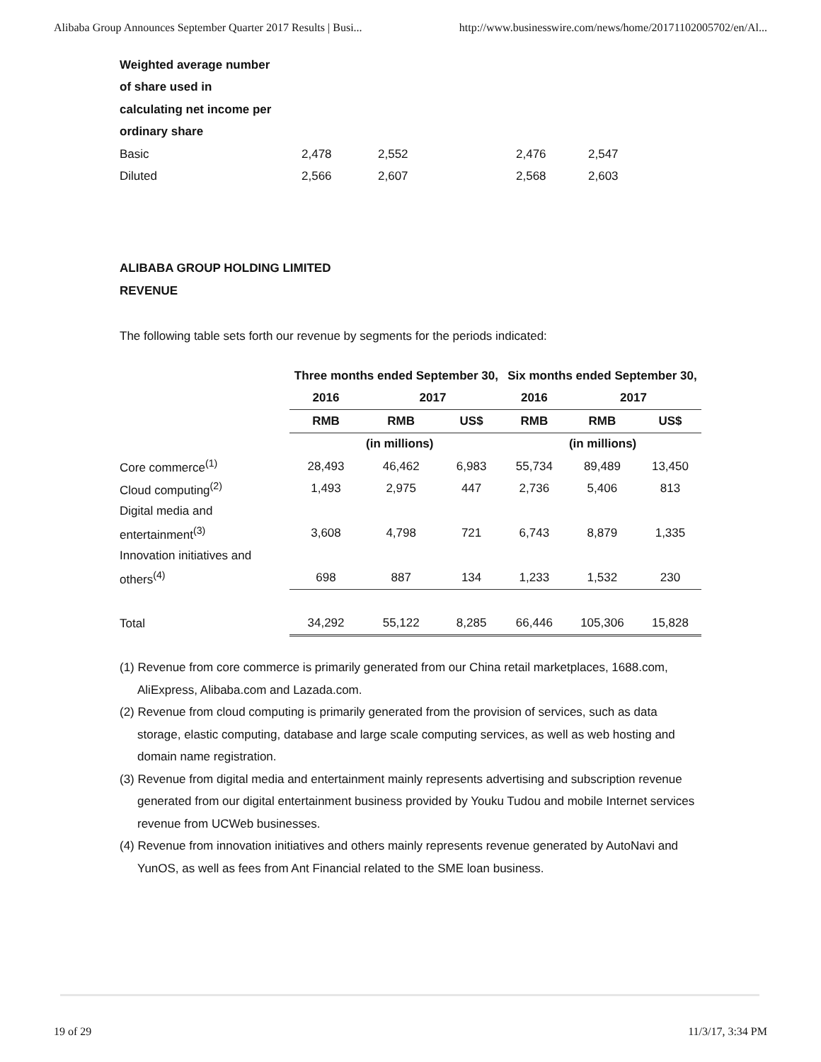Alibaba Group Announces September Quarter 2017 Results | Busi... http://www.businesswire.com/news/home/20171102005702/en/Al...
| Weighted average number | | | | |
| of share used in | | | | |
| calculating net income per | | | | |
| ordinary share | | | | |
| Basic | 2,478 | 2,552 | 2,476 | 2,547 |
| Diluted | 2,566 | 2,607 | 2,568 | 2,603 |
ALIBABA GROUP HOLDING LIMITED
REVENUE
The following table sets forth our revenue by segments for the periods indicated:
| | Three months ended September 30, | | | Six months ended September 30, | | |
| --- | --- | --- | --- | --- | --- | --- |
| | 2016 | 2017 | | 2016 | 2017 | |
| | RMB | RMB | US$ | RMB | RMB | US$ |
| | | (in millions) | | | (in millions) | |
| Core commerce<sup>(1)</sup> | 28,493 | 46,462 | 6,983 | 55,734 | 89,489 | 13,450 |
| Cloud computing<sup>(2)</sup> | 1,493 | 2,975 | 447 | 2,736 | 5,406 | 813 |
| Digital media and | | | | | | |
| entertainment<sup>(3)</sup> | 3,608 | 4,798 | 721 | 6,743 | 8,879 | 1,335 |
| Innovation initiatives and | | | | | | |
| others<sup>(4)</sup> | 698 | 887 | 134 | 1,233 | 1,532 | 230 |
| Total | 34,292 | 55,122 | 8,285 | 66,446 | 105,306 | 15,828 |
(1) Revenue from core commerce is primarily generated from our China retail marketplaces, 1688.com, AliExpress, Alibaba.com and Lazada.com.
(2) Revenue from cloud computing is primarily generated from the provision of services, such as data storage, elastic computing, database and large scale computing services, as well as web hosting and domain name registration.
(3) Revenue from digital media and entertainment mainly represents advertising and subscription revenue generated from our digital entertainment business provided by Youku Tudou and mobile Internet services revenue from UCWeb businesses.
(4) Revenue from innovation initiatives and others mainly represents revenue generated by AutoNavi and YunOS, as well as fees from Ant Financial related to the SME loan business.
19 of 29 11/3/17, 3:34 PM